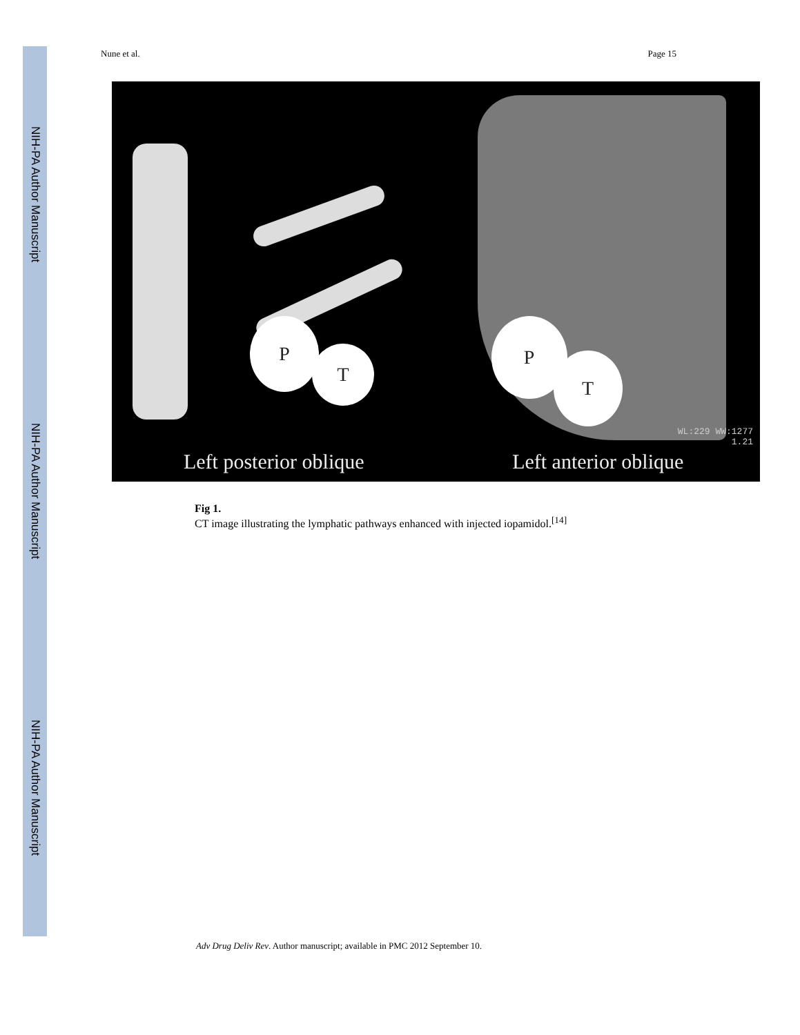NIH-PA Author Manuscript
NIH-PA Author Manuscript
NIH-PA Author Manuscript
Nune et al. Page 15
P
T
Left posterior oblique
P
T
WL:229 WW:1277
1.21
Left anterior oblique
Fig 1.
CT image illustrating the lymphatic pathways enhanced with injected iopamidol.<sup>[14]</sup>
Adv Drug Deliv Rev. Author manuscript; available in PMC 2012 September 10.